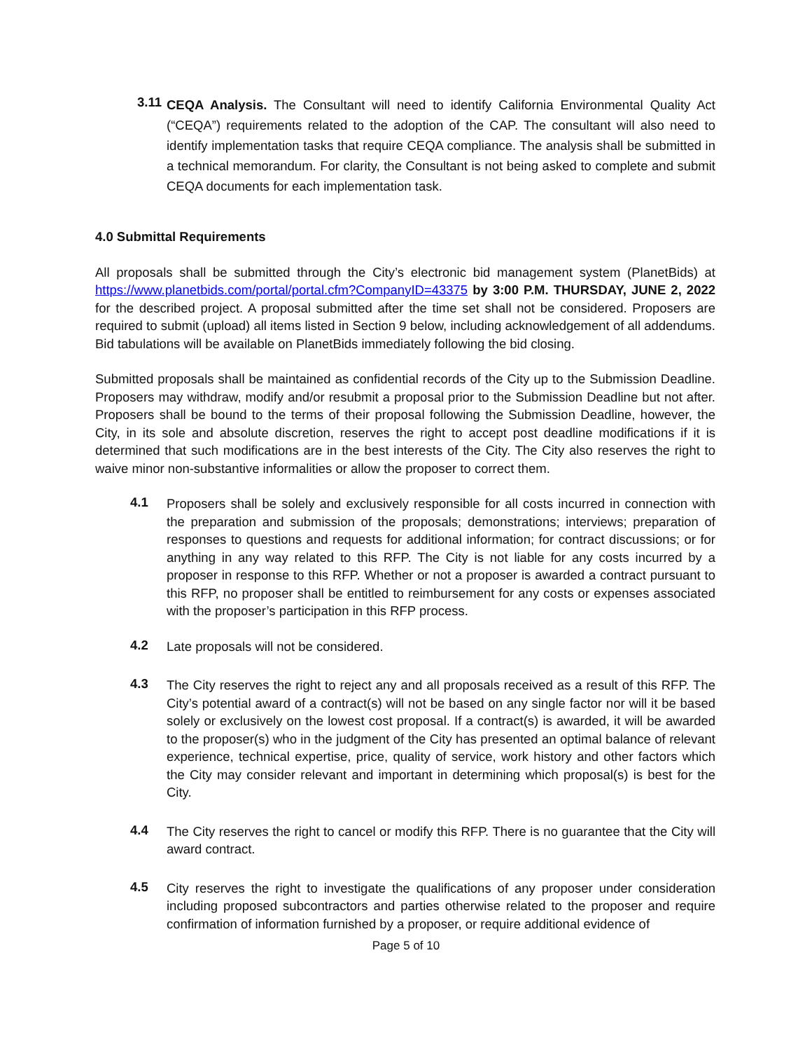3.11
CEQA Analysis. The Consultant will need to identify California Environmental Quality Act (“CEQA”) requirements related to the adoption of the CAP. The consultant will also need to identify implementation tasks that require CEQA compliance. The analysis shall be submitted in a technical memorandum. For clarity, the Consultant is not being asked to complete and submit CEQA documents for each implementation task.
4.0 Submittal Requirements
All proposals shall be submitted through the City’s electronic bid management system (PlanetBids) at https://www.planetbids.com/portal/portal.cfm?CompanyID=43375 by 3:00 P.M. THURSDAY, JUNE 2, 2022 for the described project. A proposal submitted after the time set shall not be considered. Proposers are required to submit (upload) all items listed in Section 9 below, including acknowledgement of all addendums. Bid tabulations will be available on PlanetBids immediately following the bid closing.
Submitted proposals shall be maintained as confidential records of the City up to the Submission Deadline. Proposers may withdraw, modify and/or resubmit a proposal prior to the Submission Deadline but not after. Proposers shall be bound to the terms of their proposal following the Submission Deadline, however, the City, in its sole and absolute discretion, reserves the right to accept post deadline modifications if it is determined that such modifications are in the best interests of the City. The City also reserves the right to waive minor non-substantive informalities or allow the proposer to correct them.
4.1
Proposers shall be solely and exclusively responsible for all costs incurred in connection with the preparation and submission of the proposals; demonstrations; interviews; preparation of responses to questions and requests for additional information; for contract discussions; or for anything in any way related to this RFP. The City is not liable for any costs incurred by a proposer in response to this RFP. Whether or not a proposer is awarded a contract pursuant to this RFP, no proposer shall be entitled to reimbursement for any costs or expenses associated with the proposer’s participation in this RFP process.
4.2
Late proposals will not be considered.
4.3
The City reserves the right to reject any and all proposals received as a result of this RFP. The City’s potential award of a contract(s) will not be based on any single factor nor will it be based solely or exclusively on the lowest cost proposal. If a contract(s) is awarded, it will be awarded to the proposer(s) who in the judgment of the City has presented an optimal balance of relevant experience, technical expertise, price, quality of service, work history and other factors which the City may consider relevant and important in determining which proposal(s) is best for the City.
4.4
The City reserves the right to cancel or modify this RFP. There is no guarantee that the City will award contract.
4.5
City reserves the right to investigate the qualifications of any proposer under consideration including proposed subcontractors and parties otherwise related to the proposer and require confirmation of information furnished by a proposer, or require additional evidence of
Page 5 of 10